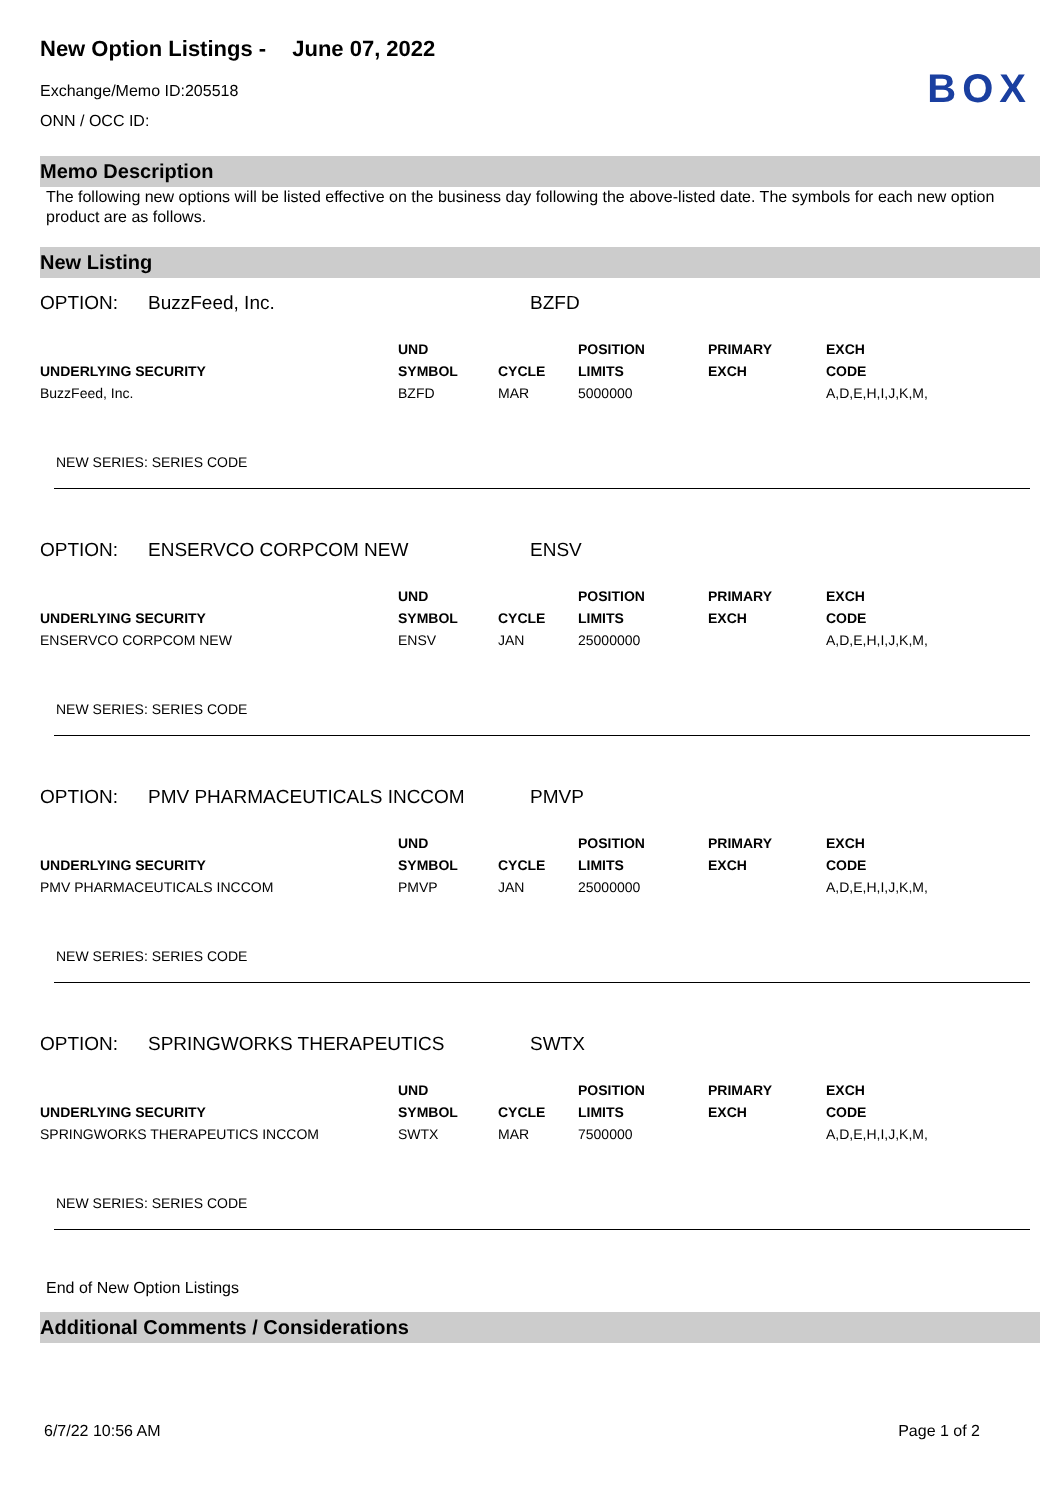New Option Listings - June 07, 2022
Exchange/Memo ID:205518
ONN / OCC ID:
BOX
Memo Description
The following new options will be listed effective on the business day following the above-listed date. The symbols for each new option product are as follows.
New Listing
OPTION: BuzzFeed, Inc. BZFD
| UNDERLYING SECURITY | UND SYMBOL | CYCLE | POSITION LIMITS | PRIMARY EXCH | EXCH CODE |
| --- | --- | --- | --- | --- | --- |
| BuzzFeed, Inc. | BZFD | MAR | 5000000 | | A,D,E,H,I,J,K,M, |
NEW SERIES: SERIES CODE
OPTION: ENSERVCO CORPCOM NEW ENSV
| UNDERLYING SECURITY | UND SYMBOL | CYCLE | POSITION LIMITS | PRIMARY EXCH | EXCH CODE |
| --- | --- | --- | --- | --- | --- |
| ENSERVCO CORPCOM NEW | ENSV | JAN | 25000000 | | A,D,E,H,I,J,K,M, |
NEW SERIES: SERIES CODE
OPTION: PMV PHARMACEUTICALS INCCOM PMVP
| UNDERLYING SECURITY | UND SYMBOL | CYCLE | POSITION LIMITS | PRIMARY EXCH | EXCH CODE |
| --- | --- | --- | --- | --- | --- |
| PMV PHARMACEUTICALS INCCOM | PMVP | JAN | 25000000 | | A,D,E,H,I,J,K,M, |
NEW SERIES: SERIES CODE
OPTION: SPRINGWORKS THERAPEUTICS SWTX
| UNDERLYING SECURITY | UND SYMBOL | CYCLE | POSITION LIMITS | PRIMARY EXCH | EXCH CODE |
| --- | --- | --- | --- | --- | --- |
| SPRINGWORKS THERAPEUTICS INCCOM | SWTX | MAR | 7500000 | | A,D,E,H,I,J,K,M, |
NEW SERIES: SERIES CODE
End of New Option Listings
Additional Comments / Considerations
6/7/22 10:56 AM Page 1 of 2